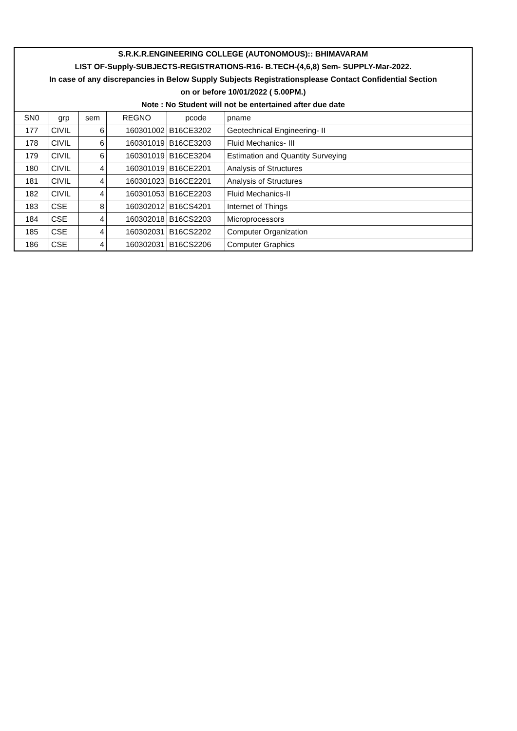| S.R.K.R.ENGINEERING COLLEGE (AUTONOMOUS):: BHIMAVARAM | | | | | |
| LIST OF-Supply-SUBJECTS-REGISTRATIONS-R16- B.TECH-(4,6,8) Sem- SUPPLY-Mar-2022. | | | | | |
| In case of any discrepancies in Below Supply Subjects Registrationsplease Contact Confidential Section | | | | | |
| on or before 10/01/2022 ( 5.00PM.) | | | | | |
| Note : No Student will not be entertained after due date | | | | | |
| SN0 | grp | sem | REGNO | pcode | pname |
| 177 | CIVIL | 6 | 160301002 | B16CE3202 | Geotechnical Engineering- II |
| 178 | CIVIL | 6 | 160301019 | B16CE3203 | Fluid Mechanics- III |
| 179 | CIVIL | 6 | 160301019 | B16CE3204 | Estimation and Quantity Surveying |
| 180 | CIVIL | 4 | 160301019 | B16CE2201 | Analysis of Structures |
| 181 | CIVIL | 4 | 160301023 | B16CE2201 | Analysis of Structures |
| 182 | CIVIL | 4 | 160301053 | B16CE2203 | Fluid Mechanics-II |
| 183 | CSE | 8 | 160302012 | B16CS4201 | Internet of Things |
| 184 | CSE | 4 | 160302018 | B16CS2203 | Microprocessors |
| 185 | CSE | 4 | 160302031 | B16CS2202 | Computer Organization |
| 186 | CSE | 4 | 160302031 | B16CS2206 | Computer Graphics |